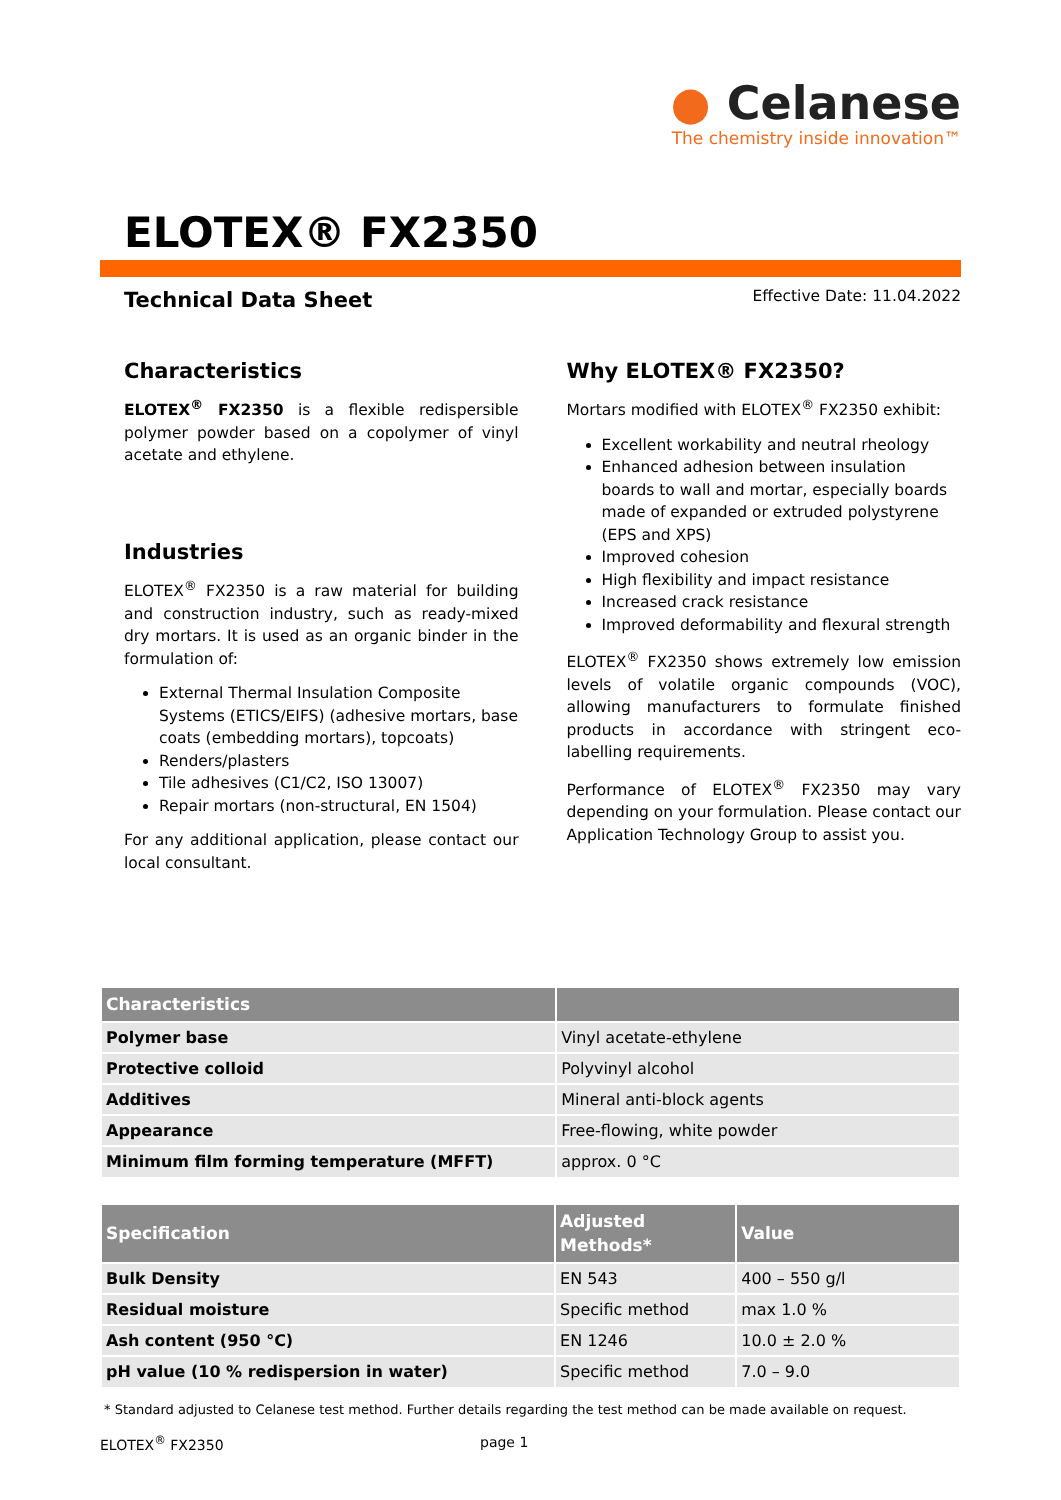● Celanese
The chemistry inside innovation™
ELOTEX® FX2350
Technical Data Sheet Effective Date: 11.04.2022
Characteristics
ELOTEX<sup>®</sup> FX2350 is a flexible redispersible polymer powder based on a copolymer of vinyl acetate and ethylene.
Industries
ELOTEX<sup>®</sup> FX2350 is a raw material for building and construction industry, such as ready-mixed dry mortars. It is used as an organic binder in the formulation of:
External Thermal Insulation Composite Systems (ETICS/EIFS) (adhesive mortars, base coats (embedding mortars), topcoats)
Renders/plasters
Tile adhesives (C1/C2, ISO 13007)
Repair mortars (non-structural, EN 1504)
For any additional application, please contact our local consultant.
Why ELOTEX® FX2350?
Mortars modified with ELOTEX<sup>®</sup> FX2350 exhibit:
Excellent workability and neutral rheology
Enhanced adhesion between insulation boards to wall and mortar, especially boards made of expanded or extruded polystyrene (EPS and XPS)
Improved cohesion
High flexibility and impact resistance
Increased crack resistance
Improved deformability and flexural strength
ELOTEX<sup>®</sup> FX2350 shows extremely low emission levels of volatile organic compounds (VOC), allowing manufacturers to formulate finished products in accordance with stringent eco-labelling requirements.
Performance of ELOTEX<sup>®</sup> FX2350 may vary depending on your formulation. Please contact our Application Technology Group to assist you.
| Characteristics | |
| --- | --- |
| Polymer base | Vinyl acetate-ethylene |
| Protective colloid | Polyvinyl alcohol |
| Additives | Mineral anti-block agents |
| Appearance | Free-flowing, white powder |
| Minimum film forming temperature (MFFT) | approx. 0 °C |
| Specification | Adjusted Methods* | Value |
| --- | --- | --- |
| Bulk Density | EN 543 | 400 – 550 g/l |
| Residual moisture | Specific method | max 1.0 % |
| Ash content (950 °C) | EN 1246 | 10.0 ± 2.0 % |
| pH value (10 % redispersion in water) | Specific method | 7.0 – 9.0 |
* Standard adjusted to Celanese test method. Further details regarding the test method can be made available on request.
ELOTEX<sup>®</sup> FX2350 page 1